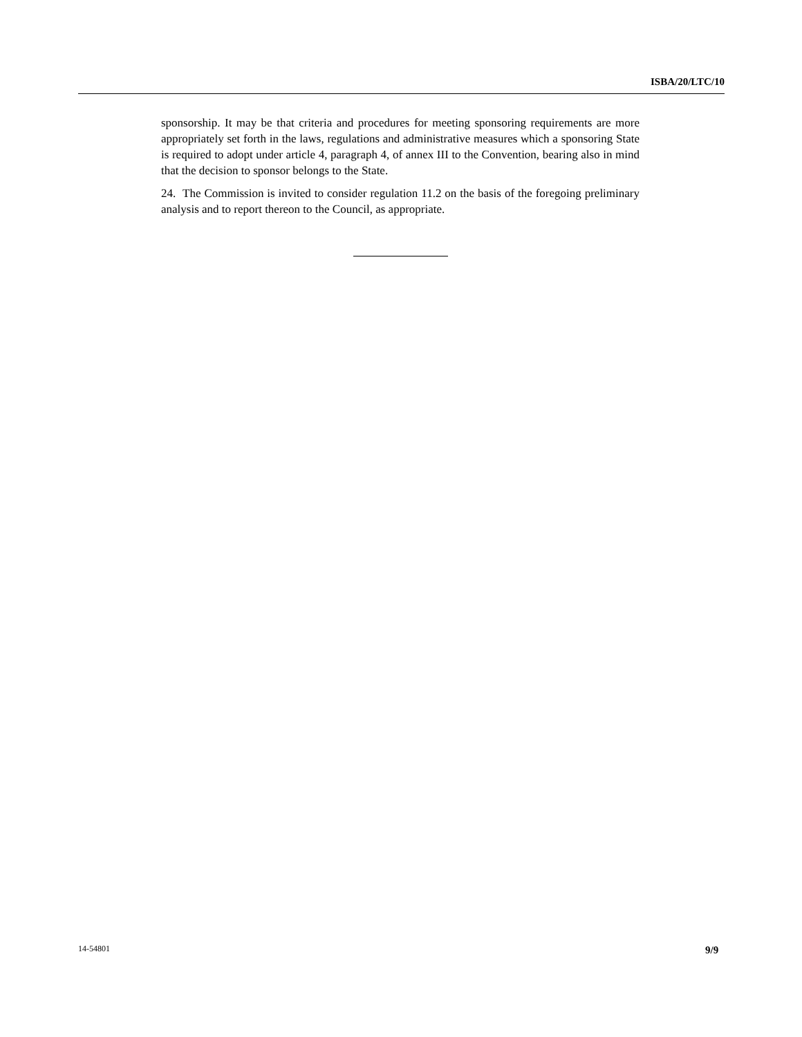ISBA/20/LTC/10
sponsorship. It may be that criteria and procedures for meeting sponsoring requirements are more appropriately set forth in the laws, regulations and administrative measures which a sponsoring State is required to adopt under article 4, paragraph 4, of annex III to the Convention, bearing also in mind that the decision to sponsor belongs to the State.
24. The Commission is invited to consider regulation 11.2 on the basis of the foregoing preliminary analysis and to report thereon to the Council, as appropriate.
14-54801 9/9